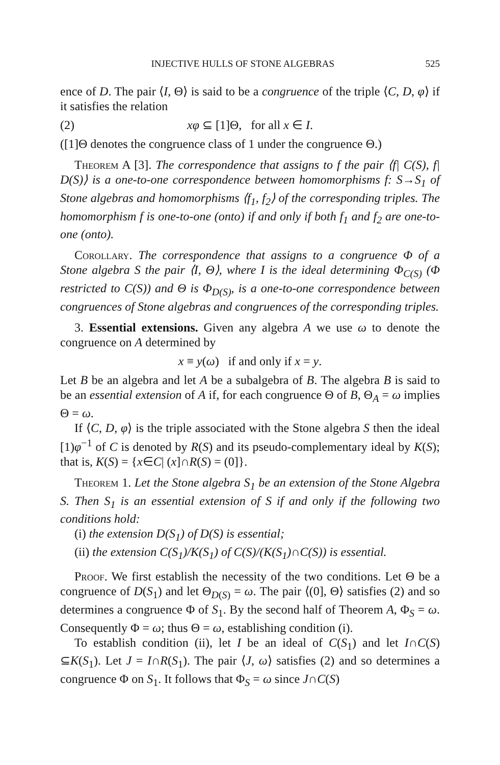INJECTIVE HULLS OF STONE ALGEBRAS 525
ence of D. The pair ⟨I, Θ⟩ is said to be a congruence of the triple ⟨C, D, φ⟩ if it satisfies the relation
(2) xφ ⊆ [1]Θ, for all x ∈ I.
([1]Θ denotes the congruence class of 1 under the congruence Θ.)
Theorem A [3]. The correspondence that assigns to f the pair ⟨f| C(S), f| D(S)⟩ is a one-to-one correspondence between homomorphisms f: S→S<sub>1</sub> of Stone algebras and homomorphisms ⟨f<sub>1</sub>, f<sub>2</sub>⟩ of the corresponding triples. The homomorphism f is one-to-one (onto) if and only if both f<sub>1</sub> and f<sub>2</sub> are one-to-one (onto).
Corollary. The correspondence that assigns to a congruence Φ of a Stone algebra S the pair ⟨I, Θ⟩, where I is the ideal determining Φ<sub>C(S)</sub> (Φ restricted to C(S)) and Θ is Φ<sub>D(S)</sub>, is a one-to-one correspondence between congruences of Stone algebras and congruences of the corresponding triples.
3. Essential extensions. Given any algebra A we use ω to denote the congruence on A determined by
x ≡ y(ω) if and only if x = y.
Let B be an algebra and let A be a subalgebra of B. The algebra B is said to be an essential extension of A if, for each congruence Θ of B, Θ<sub>A</sub> = ω implies Θ = ω.
If ⟨C, D, φ⟩ is the triple associated with the Stone algebra S then the ideal [1)φ<sup>−1</sup> of C is denoted by R(S) and its pseudo-complementary ideal by K(S); that is, K(S) = {x∈C| (x]∩R(S) = (0]}.
Theorem 1. Let the Stone algebra S<sub>1</sub> be an extension of the Stone Algebra S. Then S<sub>1</sub> is an essential extension of S if and only if the following two conditions hold:
(i) the extension D(S<sub>1</sub>) of D(S) is essential;
(ii) the extension C(S<sub>1</sub>)/K(S<sub>1</sub>) of C(S)/(K(S<sub>1</sub>)∩C(S)) is essential.
Proof. We first establish the necessity of the two conditions. Let Θ be a congruence of D(S<sub>1</sub>) and let Θ<sub>D(S)</sub> = ω. The pair ⟨(0], Θ⟩ satisfies (2) and so determines a congruence Φ of S<sub>1</sub>. By the second half of Theorem A, Φ<sub>S</sub> = ω. Consequently Φ = ω; thus Θ = ω, establishing condition (i).
To establish condition (ii), let I be an ideal of C(S<sub>1</sub>) and let I∩C(S) ⊆K(S<sub>1</sub>). Let J = I∩R(S<sub>1</sub>). The pair ⟨J, ω⟩ satisfies (2) and so determines a congruence Φ on S<sub>1</sub>. It follows that Φ<sub>S</sub> = ω since J∩C(S)